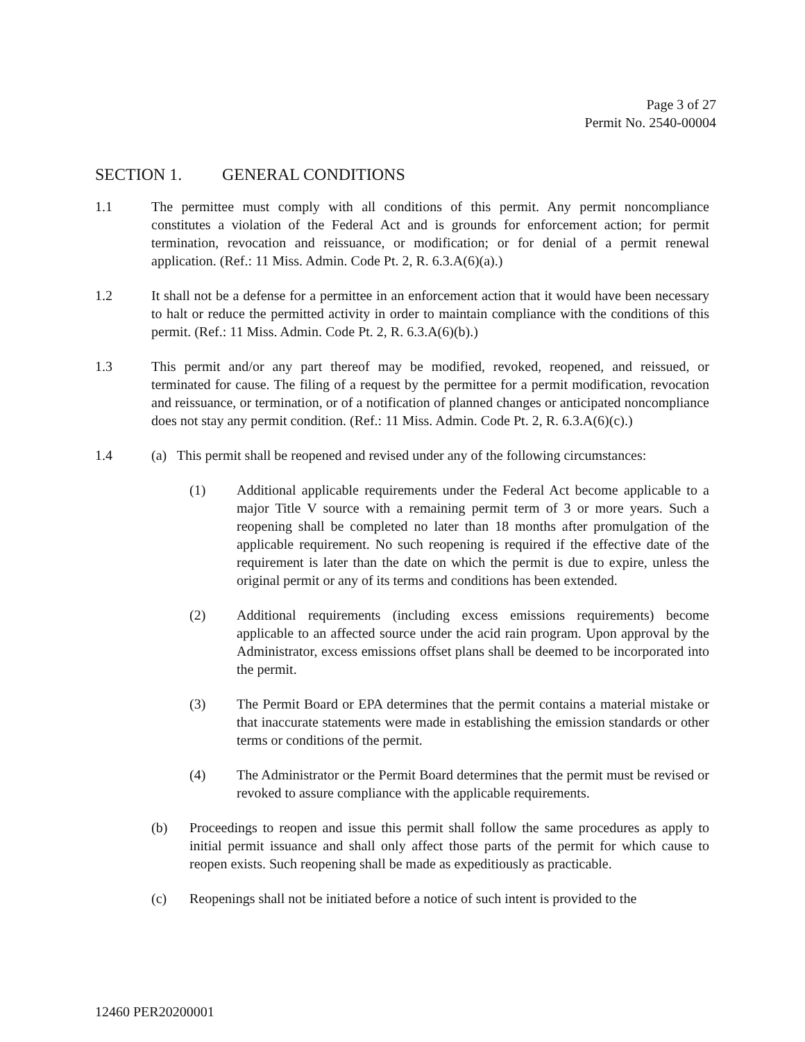Page 3 of 27
Permit No. 2540-00004
SECTION 1. GENERAL CONDITIONS
1.1 The permittee must comply with all conditions of this permit. Any permit noncompliance constitutes a violation of the Federal Act and is grounds for enforcement action; for permit termination, revocation and reissuance, or modification; or for denial of a permit renewal application. (Ref.: 11 Miss. Admin. Code Pt. 2, R. 6.3.A(6)(a).)
1.2 It shall not be a defense for a permittee in an enforcement action that it would have been necessary to halt or reduce the permitted activity in order to maintain compliance with the conditions of this permit. (Ref.: 11 Miss. Admin. Code Pt. 2, R. 6.3.A(6)(b).)
1.3 This permit and/or any part thereof may be modified, revoked, reopened, and reissued, or terminated for cause. The filing of a request by the permittee for a permit modification, revocation and reissuance, or termination, or of a notification of planned changes or anticipated noncompliance does not stay any permit condition. (Ref.: 11 Miss. Admin. Code Pt. 2, R. 6.3.A(6)(c).)
1.4 (a) This permit shall be reopened and revised under any of the following circumstances:
(1) Additional applicable requirements under the Federal Act become applicable to a major Title V source with a remaining permit term of 3 or more years. Such a reopening shall be completed no later than 18 months after promulgation of the applicable requirement. No such reopening is required if the effective date of the requirement is later than the date on which the permit is due to expire, unless the original permit or any of its terms and conditions has been extended.
(2) Additional requirements (including excess emissions requirements) become applicable to an affected source under the acid rain program. Upon approval by the Administrator, excess emissions offset plans shall be deemed to be incorporated into the permit.
(3) The Permit Board or EPA determines that the permit contains a material mistake or that inaccurate statements were made in establishing the emission standards or other terms or conditions of the permit.
(4) The Administrator or the Permit Board determines that the permit must be revised or revoked to assure compliance with the applicable requirements.
(b) Proceedings to reopen and issue this permit shall follow the same procedures as apply to initial permit issuance and shall only affect those parts of the permit for which cause to reopen exists. Such reopening shall be made as expeditiously as practicable.
(c) Reopenings shall not be initiated before a notice of such intent is provided to the
12460 PER20200001